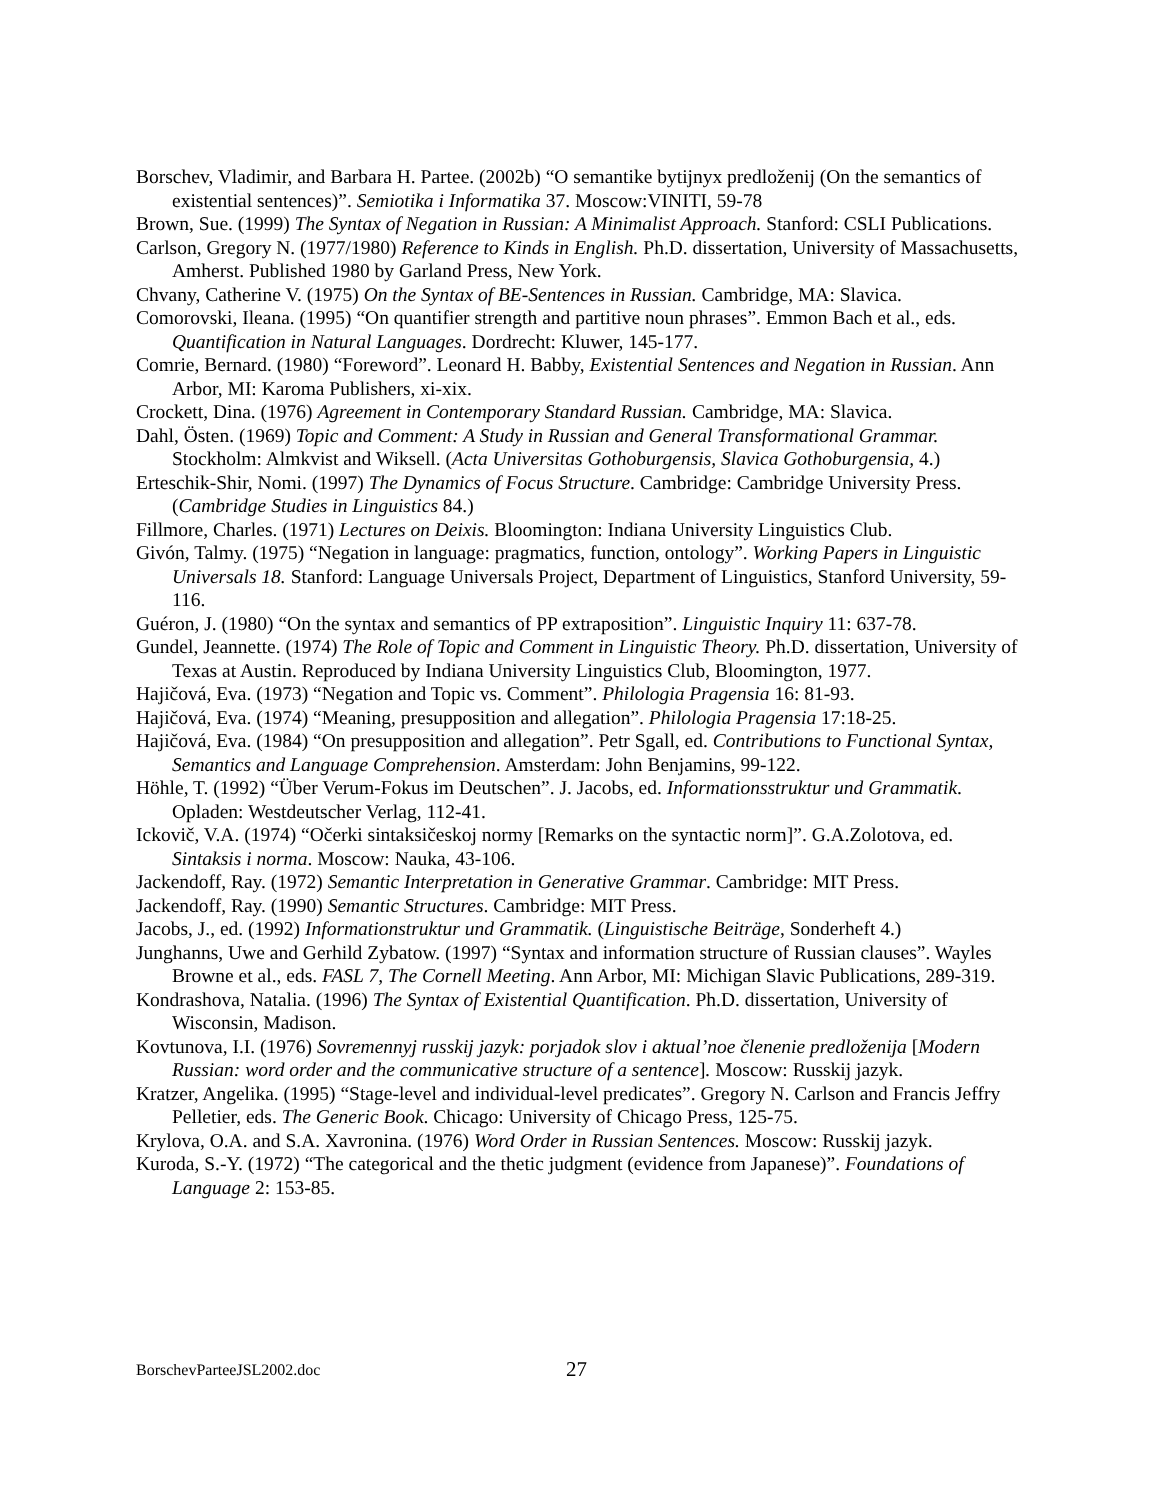Borschev, Vladimir, and Barbara H. Partee. (2002b) “O semantike bytijnyx predloženij (On the semantics of existential sentences)”. Semiotika i Informatika 37. Moscow:VINITI, 59-78
Brown, Sue. (1999) The Syntax of Negation in Russian: A Minimalist Approach. Stanford: CSLI Publications.
Carlson, Gregory N. (1977/1980) Reference to Kinds in English. Ph.D. dissertation, University of Massachusetts, Amherst. Published 1980 by Garland Press, New York.
Chvany, Catherine V. (1975) On the Syntax of BE-Sentences in Russian. Cambridge, MA: Slavica.
Comorovski, Ileana. (1995) “On quantifier strength and partitive noun phrases”. Emmon Bach et al., eds. Quantification in Natural Languages. Dordrecht: Kluwer, 145-177.
Comrie, Bernard. (1980) “Foreword”. Leonard H. Babby, Existential Sentences and Negation in Russian. Ann Arbor, MI: Karoma Publishers, xi-xix.
Crockett, Dina. (1976) Agreement in Contemporary Standard Russian. Cambridge, MA: Slavica.
Dahl, Östen. (1969) Topic and Comment: A Study in Russian and General Transformational Grammar. Stockholm: Almkvist and Wiksell. (Acta Universitas Gothoburgensis, Slavica Gothoburgensia, 4.)
Erteschik-Shir, Nomi. (1997) The Dynamics of Focus Structure. Cambridge: Cambridge University Press. (Cambridge Studies in Linguistics 84.)
Fillmore, Charles. (1971) Lectures on Deixis. Bloomington: Indiana University Linguistics Club.
Givón, Talmy. (1975) “Negation in language: pragmatics, function, ontology”. Working Papers in Linguistic Universals 18. Stanford: Language Universals Project, Department of Linguistics, Stanford University, 59-116.
Guéron, J. (1980) “On the syntax and semantics of PP extraposition”. Linguistic Inquiry 11: 637-78.
Gundel, Jeannette. (1974) The Role of Topic and Comment in Linguistic Theory. Ph.D. dissertation, University of Texas at Austin. Reproduced by Indiana University Linguistics Club, Bloomington, 1977.
Hajičová, Eva. (1973) “Negation and Topic vs. Comment”. Philologia Pragensia 16: 81-93.
Hajičová, Eva. (1974) “Meaning, presupposition and allegation”. Philologia Pragensia 17:18-25.
Hajičová, Eva. (1984) “On presupposition and allegation”. Petr Sgall, ed. Contributions to Functional Syntax, Semantics and Language Comprehension. Amsterdam: John Benjamins, 99-122.
Höhle, T. (1992) “Über Verum-Fokus im Deutschen”. J. Jacobs, ed. Informationsstruktur und Grammatik. Opladen: Westdeutscher Verlag, 112-41.
Ickovič, V.A. (1974) “Očerki sintaksičeskoj normy [Remarks on the syntactic norm]”. G.A.Zolotova, ed. Sintaksis i norma. Moscow: Nauka, 43-106.
Jackendoff, Ray. (1972) Semantic Interpretation in Generative Grammar. Cambridge: MIT Press.
Jackendoff, Ray. (1990) Semantic Structures. Cambridge: MIT Press.
Jacobs, J., ed. (1992) Informationstruktur und Grammatik. (Linguistische Beiträge, Sonderheft 4.)
Junghanns, Uwe and Gerhild Zybatow. (1997) “Syntax and information structure of Russian clauses”. Wayles Browne et al., eds. FASL 7, The Cornell Meeting. Ann Arbor, MI: Michigan Slavic Publications, 289-319.
Kondrashova, Natalia. (1996) The Syntax of Existential Quantification. Ph.D. dissertation, University of Wisconsin, Madison.
Kovtunova, I.I. (1976) Sovremennyj russkij jazyk: porjadok slov i aktual’noe členenie predloženija [Modern Russian: word order and the communicative structure of a sentence]. Moscow: Russkij jazyk.
Kratzer, Angelika. (1995) “Stage-level and individual-level predicates”. Gregory N. Carlson and Francis Jeffry Pelletier, eds. The Generic Book. Chicago: University of Chicago Press, 125-75.
Krylova, O.A. and S.A. Xavronina. (1976) Word Order in Russian Sentences. Moscow: Russkij jazyk.
Kuroda, S.-Y. (1972) “The categorical and the thetic judgment (evidence from Japanese)”. Foundations of Language 2: 153-85.
BorschevParteeJSL2002.doc 27